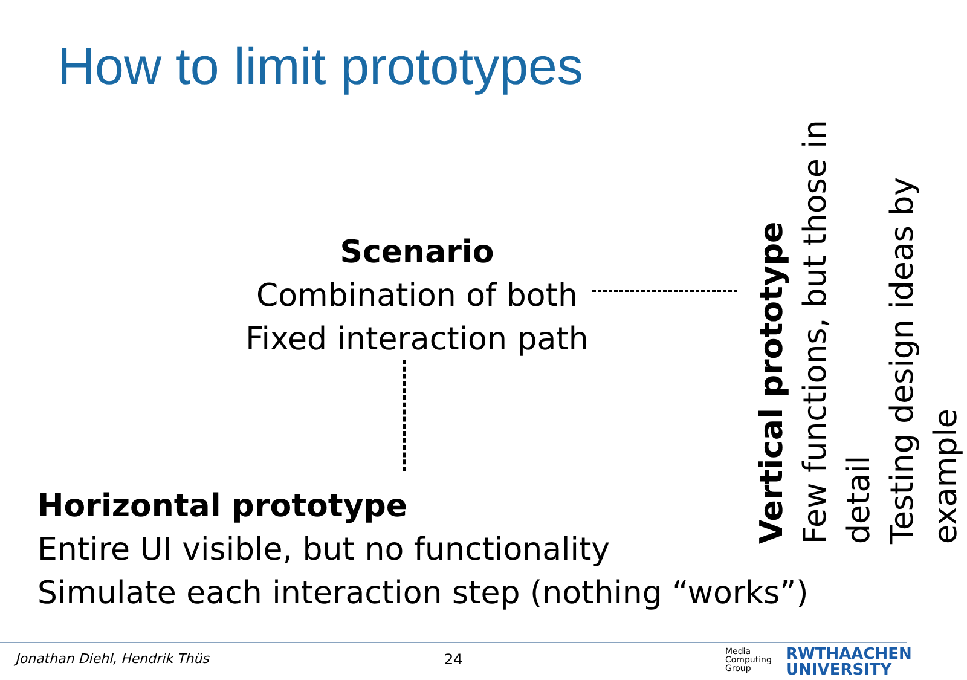How to limit prototypes
Scenario
Combination of both
Fixed interaction path
Vertical prototype
Few functions, but those in detail
Testing design ideas by example
Horizontal prototype
Entire UI visible, but no functionality
Simulate each interaction step (nothing “works”)
Jonathan Diehl, Hendrik Thüs 24
Media
Computing
Group
RWTHAACHEN
UNIVERSITY